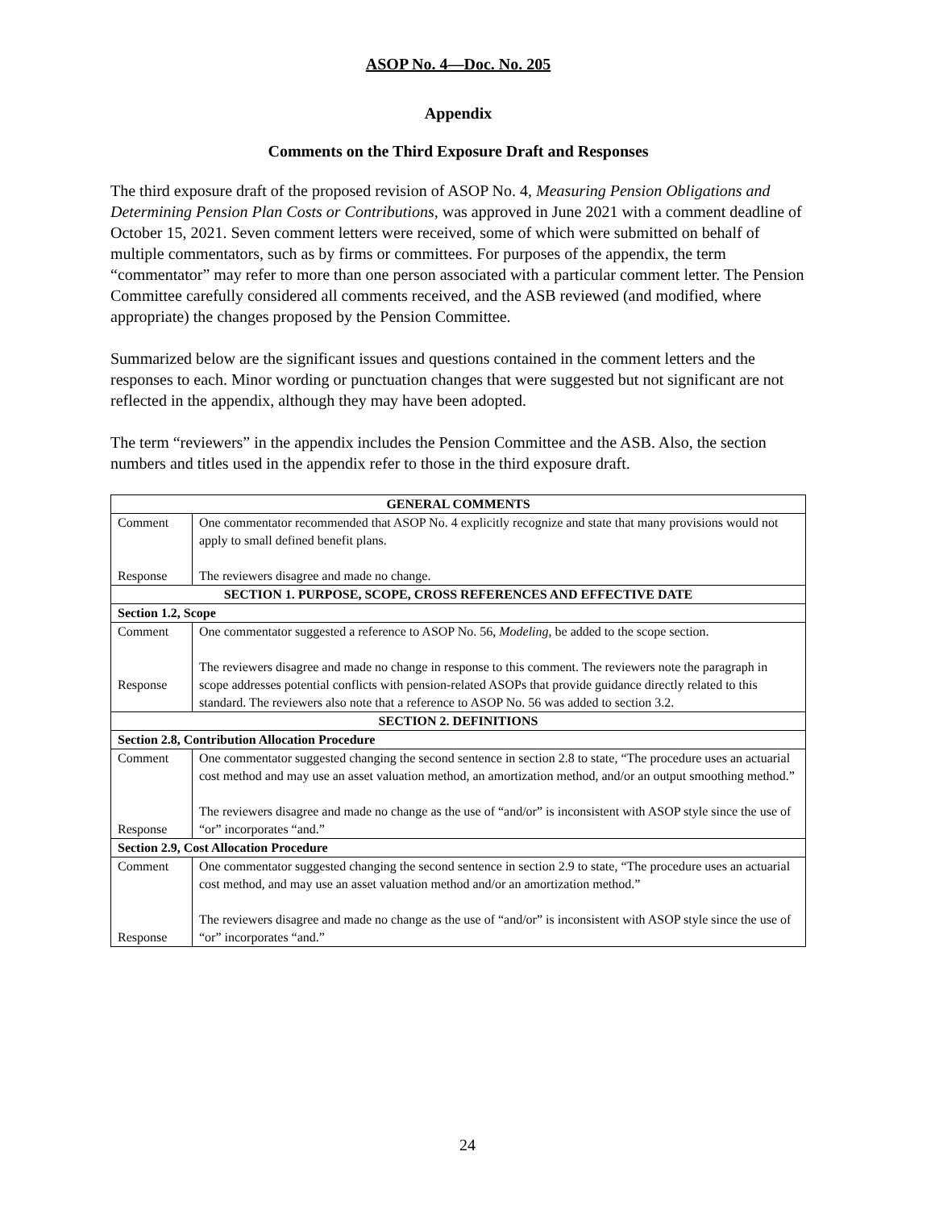ASOP No. 4—Doc. No. 205
Appendix
Comments on the Third Exposure Draft and Responses
The third exposure draft of the proposed revision of ASOP No. 4, Measuring Pension Obligations and Determining Pension Plan Costs or Contributions, was approved in June 2021 with a comment deadline of October 15, 2021. Seven comment letters were received, some of which were submitted on behalf of multiple commentators, such as by firms or committees. For purposes of the appendix, the term “commentator” may refer to more than one person associated with a particular comment letter. The Pension Committee carefully considered all comments received, and the ASB reviewed (and modified, where appropriate) the changes proposed by the Pension Committee.
Summarized below are the significant issues and questions contained in the comment letters and the responses to each. Minor wording or punctuation changes that were suggested but not significant are not reflected in the appendix, although they may have been adopted.
The term “reviewers” in the appendix includes the Pension Committee and the ASB. Also, the section numbers and titles used in the appendix refer to those in the third exposure draft.
| GENERAL COMMENTS | |
| --- | --- |
| Comment Response | One commentator recommended that ASOP No. 4 explicitly recognize and state that many provisions would not apply to small defined benefit plans. The reviewers disagree and made no change. |
| SECTION 1. PURPOSE, SCOPE, CROSS REFERENCES AND EFFECTIVE DATE | |
| Section 1.2, Scope | |
| Comment Response | One commentator suggested a reference to ASOP No. 56, Modeling , be added to the scope section. The reviewers disagree and made no change in response to this comment. The reviewers note the paragraph in scope addresses potential conflicts with pension-related ASOPs that provide guidance directly related to this standard. The reviewers also note that a reference to ASOP No. 56 was added to section 3.2. |
| SECTION 2. DEFINITIONS | |
| Section 2.8, Contribution Allocation Procedure | |
| Comment Response | One commentator suggested changing the second sentence in section 2.8 to state, “The procedure uses an actuarial cost method and may use an asset valuation method, an amortization method, and/or an output smoothing method.” The reviewers disagree and made no change as the use of “and/or” is inconsistent with ASOP style since the use of “or” incorporates “and.” |
| Section 2.9, Cost Allocation Procedure | |
| Comment Response | One commentator suggested changing the second sentence in section 2.9 to state, “The procedure uses an actuarial cost method, and may use an asset valuation method and/or an amortization method.” The reviewers disagree and made no change as the use of “and/or” is inconsistent with ASOP style since the use of “or” incorporates “and.” |
24